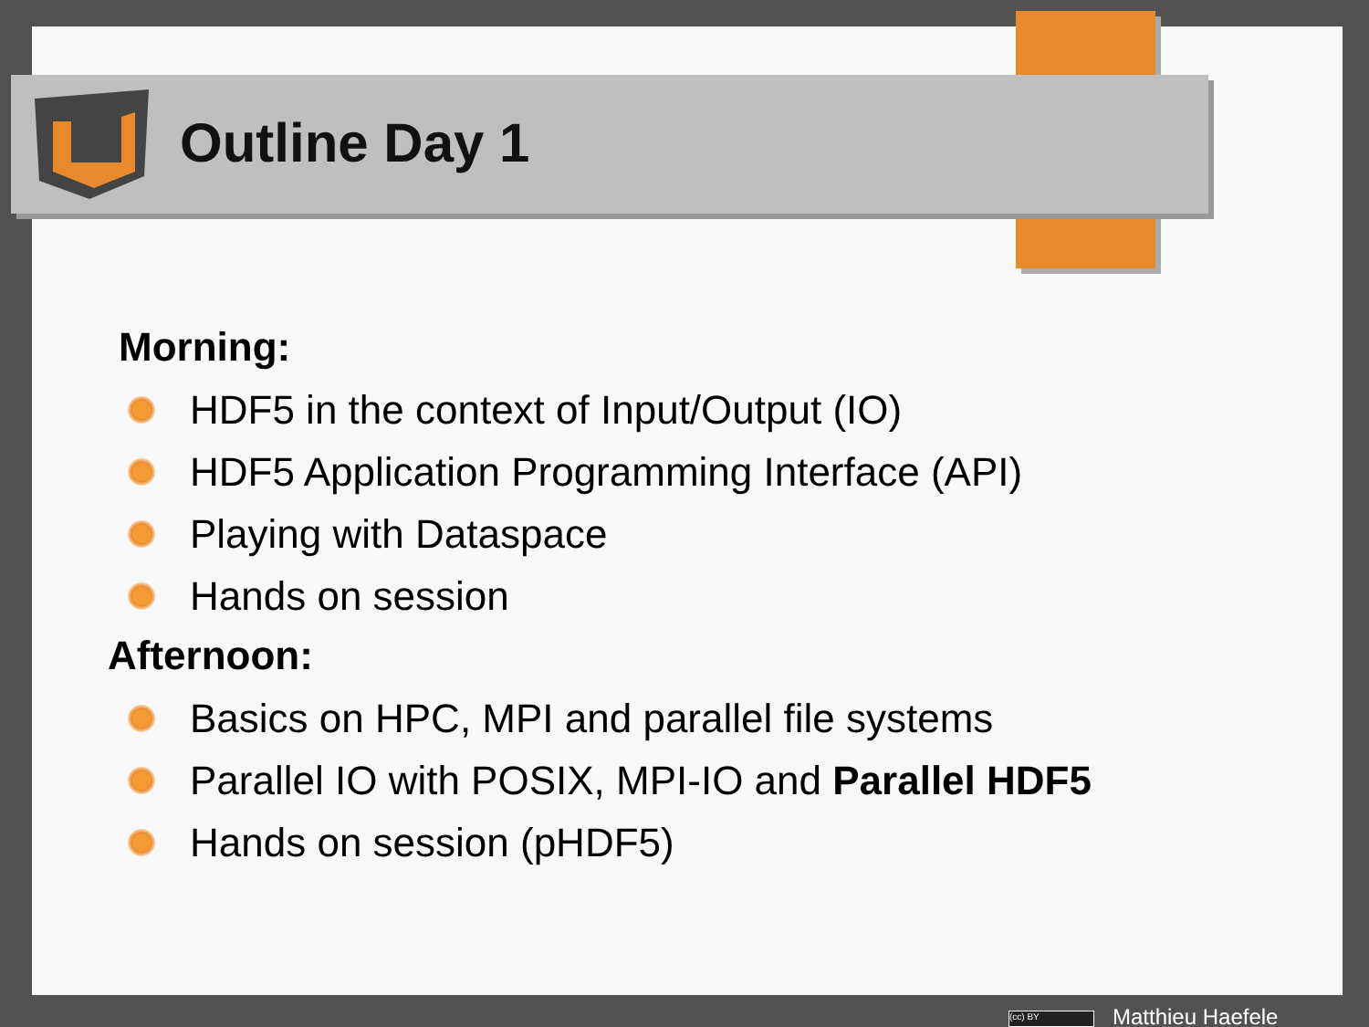Outline Day 1
Morning:
HDF5 in the context of Input/Output (IO)
HDF5 Application Programming Interface (API)
Playing with Dataspace
Hands on session
Afternoon:
Basics on HPC, MPI and parallel file systems
Parallel IO with POSIX, MPI-IO and Parallel HDF5
Hands on session (pHDF5)
(cc) BY Matthieu Haefele